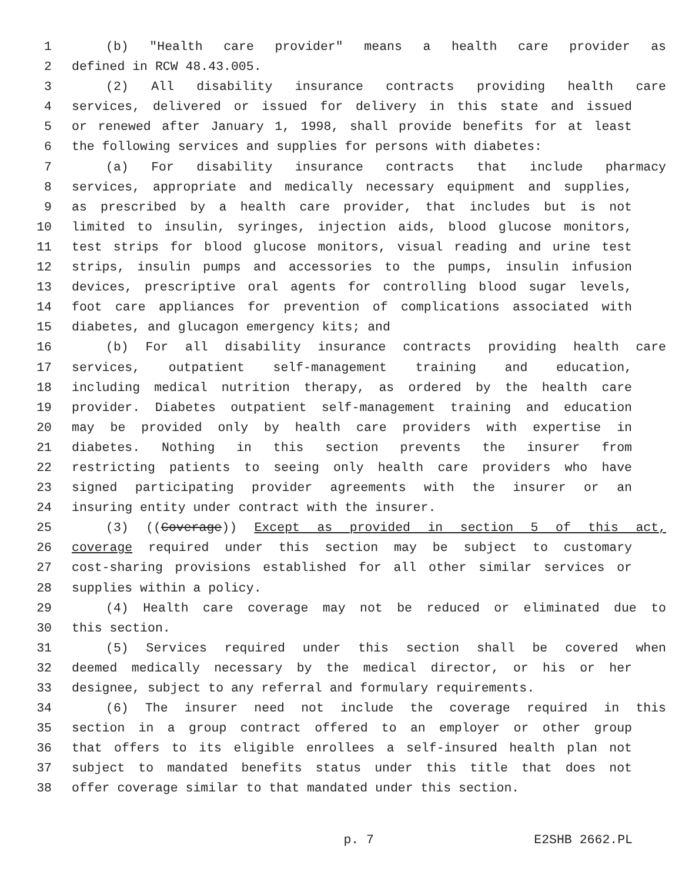1 (b) "Health care provider" means a health care provider as
2 defined in RCW 48.43.005.
3 (2) All disability insurance contracts providing health care
4 services, delivered or issued for delivery in this state and issued
5 or renewed after January 1, 1998, shall provide benefits for at least
6 the following services and supplies for persons with diabetes:
7 (a) For disability insurance contracts that include pharmacy
8 services, appropriate and medically necessary equipment and supplies,
9 as prescribed by a health care provider, that includes but is not
10 limited to insulin, syringes, injection aids, blood glucose monitors,
11 test strips for blood glucose monitors, visual reading and urine test
12 strips, insulin pumps and accessories to the pumps, insulin infusion
13 devices, prescriptive oral agents for controlling blood sugar levels,
14 foot care appliances for prevention of complications associated with
15 diabetes, and glucagon emergency kits; and
16 (b) For all disability insurance contracts providing health care
17 services, outpatient self-management training and education,
18 including medical nutrition therapy, as ordered by the health care
19 provider. Diabetes outpatient self-management training and education
20 may be provided only by health care providers with expertise in
21 diabetes. Nothing in this section prevents the insurer from
22 restricting patients to seeing only health care providers who have
23 signed participating provider agreements with the insurer or an
24 insuring entity under contract with the insurer.
25 (3) ((Coverage)) Except as provided in section 5 of this act,
26 coverage required under this section may be subject to customary
27 cost-sharing provisions established for all other similar services or
28 supplies within a policy.
29 (4) Health care coverage may not be reduced or eliminated due to
30 this section.
31 (5) Services required under this section shall be covered when
32 deemed medically necessary by the medical director, or his or her
33 designee, subject to any referral and formulary requirements.
34 (6) The insurer need not include the coverage required in this
35 section in a group contract offered to an employer or other group
36 that offers to its eligible enrollees a self-insured health plan not
37 subject to mandated benefits status under this title that does not
38 offer coverage similar to that mandated under this section.
p. 7 E2SHB 2662.PL